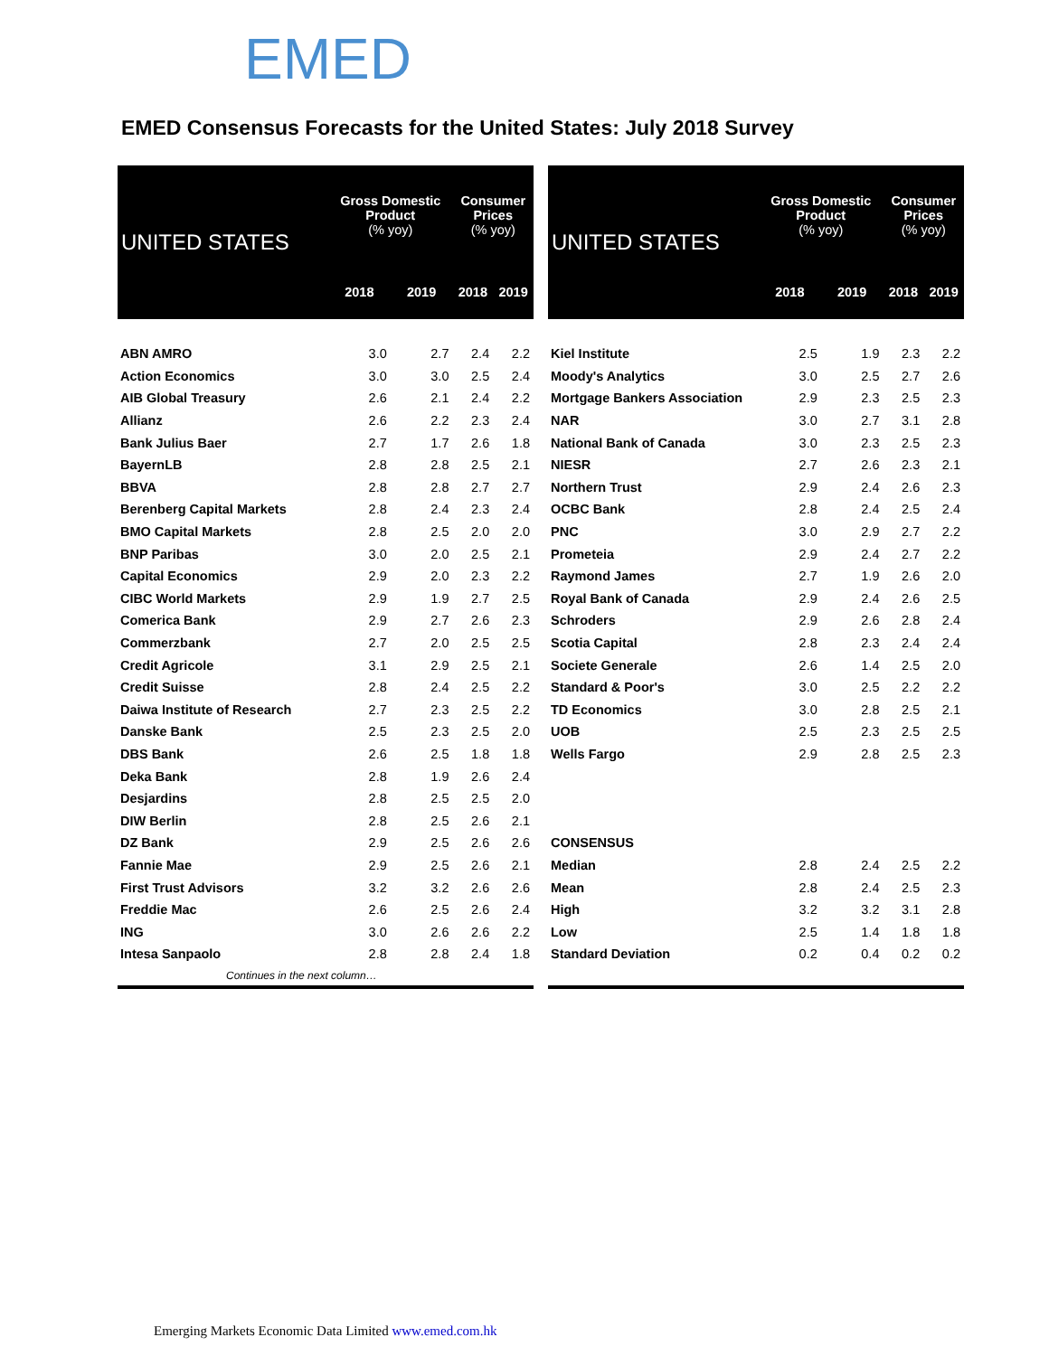EMED
EMED Consensus Forecasts for the United States: July 2018 Survey
| UNITED STATES | Gross Domestic Product (% yoy) | | Consumer Prices (% yoy) | |
| --- | --- | --- | --- | --- |
| | 2018 | 2019 | 2018 | 2019 |
| ABN AMRO | 3.0 | 2.7 | 2.4 | 2.2 |
| Action Economics | 3.0 | 3.0 | 2.5 | 2.4 |
| AIB Global Treasury | 2.6 | 2.1 | 2.4 | 2.2 |
| Allianz | 2.6 | 2.2 | 2.3 | 2.4 |
| Bank Julius Baer | 2.7 | 1.7 | 2.6 | 1.8 |
| BayernLB | 2.8 | 2.8 | 2.5 | 2.1 |
| BBVA | 2.8 | 2.8 | 2.7 | 2.7 |
| Berenberg Capital Markets | 2.8 | 2.4 | 2.3 | 2.4 |
| BMO Capital Markets | 2.8 | 2.5 | 2.0 | 2.0 |
| BNP Paribas | 3.0 | 2.0 | 2.5 | 2.1 |
| Capital Economics | 2.9 | 2.0 | 2.3 | 2.2 |
| CIBC World Markets | 2.9 | 1.9 | 2.7 | 2.5 |
| Comerica Bank | 2.9 | 2.7 | 2.6 | 2.3 |
| Commerzbank | 2.7 | 2.0 | 2.5 | 2.5 |
| Credit Agricole | 3.1 | 2.9 | 2.5 | 2.1 |
| Credit Suisse | 2.8 | 2.4 | 2.5 | 2.2 |
| Daiwa Institute of Research | 2.7 | 2.3 | 2.5 | 2.2 |
| Danske Bank | 2.5 | 2.3 | 2.5 | 2.0 |
| DBS Bank | 2.6 | 2.5 | 1.8 | 1.8 |
| Deka Bank | 2.8 | 1.9 | 2.6 | 2.4 |
| Desjardins | 2.8 | 2.5 | 2.5 | 2.0 |
| DIW Berlin | 2.8 | 2.5 | 2.6 | 2.1 |
| DZ Bank | 2.9 | 2.5 | 2.6 | 2.6 |
| Fannie Mae | 2.9 | 2.5 | 2.6 | 2.1 |
| First Trust Advisors | 3.2 | 3.2 | 2.6 | 2.6 |
| Freddie Mac | 2.6 | 2.5 | 2.6 | 2.4 |
| ING | 3.0 | 2.6 | 2.6 | 2.2 |
| Intesa Sanpaolo | 2.8 | 2.8 | 2.4 | 1.8 |
| Continues in the next column… | | | | |
| UNITED STATES | Gross Domestic Product (% yoy) | | Consumer Prices (% yoy) | |
| --- | --- | --- | --- | --- |
| | 2018 | 2019 | 2018 | 2019 |
| Kiel Institute | 2.5 | 1.9 | 2.3 | 2.2 |
| Moody's Analytics | 3.0 | 2.5 | 2.7 | 2.6 |
| Mortgage Bankers Association | 2.9 | 2.3 | 2.5 | 2.3 |
| NAR | 3.0 | 2.7 | 3.1 | 2.8 |
| National Bank of Canada | 3.0 | 2.3 | 2.5 | 2.3 |
| NIESR | 2.7 | 2.6 | 2.3 | 2.1 |
| Northern Trust | 2.9 | 2.4 | 2.6 | 2.3 |
| OCBC Bank | 2.8 | 2.4 | 2.5 | 2.4 |
| PNC | 3.0 | 2.9 | 2.7 | 2.2 |
| Prometeia | 2.9 | 2.4 | 2.7 | 2.2 |
| Raymond James | 2.7 | 1.9 | 2.6 | 2.0 |
| Royal Bank of Canada | 2.9 | 2.4 | 2.6 | 2.5 |
| Schroders | 2.9 | 2.6 | 2.8 | 2.4 |
| Scotia Capital | 2.8 | 2.3 | 2.4 | 2.4 |
| Societe Generale | 2.6 | 1.4 | 2.5 | 2.0 |
| Standard & Poor's | 3.0 | 2.5 | 2.2 | 2.2 |
| TD Economics | 3.0 | 2.8 | 2.5 | 2.1 |
| UOB | 2.5 | 2.3 | 2.5 | 2.5 |
| Wells Fargo | 2.9 | 2.8 | 2.5 | 2.3 |
| CONSENSUS | | | | |
| Median | 2.8 | 2.4 | 2.5 | 2.2 |
| Mean | 2.8 | 2.4 | 2.5 | 2.3 |
| High | 3.2 | 3.2 | 3.1 | 2.8 |
| Low | 2.5 | 1.4 | 1.8 | 1.8 |
| Standard Deviation | 0.2 | 0.4 | 0.2 | 0.2 |
Emerging Markets Economic Data Limited www.emed.com.hk